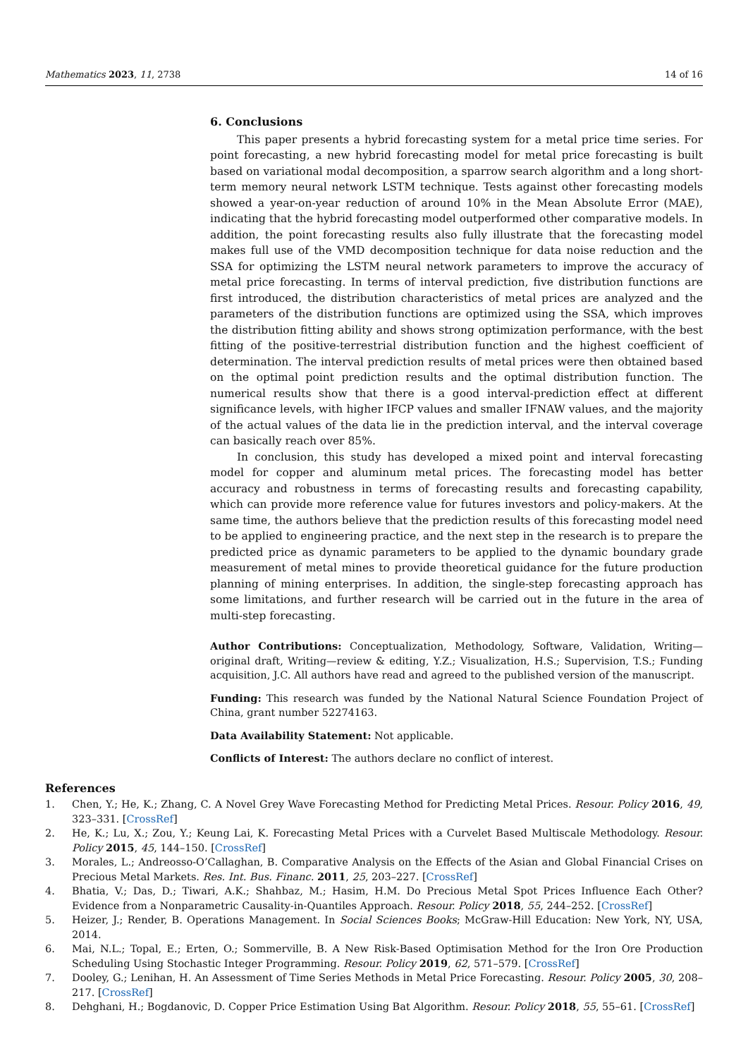Mathematics 2023, 11, 2738 14 of 16
6. Conclusions
This paper presents a hybrid forecasting system for a metal price time series. For point forecasting, a new hybrid forecasting model for metal price forecasting is built based on variational modal decomposition, a sparrow search algorithm and a long short-term memory neural network LSTM technique. Tests against other forecasting models showed a year-on-year reduction of around 10% in the Mean Absolute Error (MAE), indicating that the hybrid forecasting model outperformed other comparative models. In addition, the point forecasting results also fully illustrate that the forecasting model makes full use of the VMD decomposition technique for data noise reduction and the SSA for optimizing the LSTM neural network parameters to improve the accuracy of metal price forecasting. In terms of interval prediction, five distribution functions are first introduced, the distribution characteristics of metal prices are analyzed and the parameters of the distribution functions are optimized using the SSA, which improves the distribution fitting ability and shows strong optimization performance, with the best fitting of the positive-terrestrial distribution function and the highest coefficient of determination. The interval prediction results of metal prices were then obtained based on the optimal point prediction results and the optimal distribution function. The numerical results show that there is a good interval-prediction effect at different significance levels, with higher IFCP values and smaller IFNAW values, and the majority of the actual values of the data lie in the prediction interval, and the interval coverage can basically reach over 85%.
In conclusion, this study has developed a mixed point and interval forecasting model for copper and aluminum metal prices. The forecasting model has better accuracy and robustness in terms of forecasting results and forecasting capability, which can provide more reference value for futures investors and policy-makers. At the same time, the authors believe that the prediction results of this forecasting model need to be applied to engineering practice, and the next step in the research is to prepare the predicted price as dynamic parameters to be applied to the dynamic boundary grade measurement of metal mines to provide theoretical guidance for the future production planning of mining enterprises. In addition, the single-step forecasting approach has some limitations, and further research will be carried out in the future in the area of multi-step forecasting.
Author Contributions: Conceptualization, Methodology, Software, Validation, Writing—original draft, Writing—review & editing, Y.Z.; Visualization, H.S.; Supervision, T.S.; Funding acquisition, J.C. All authors have read and agreed to the published version of the manuscript.
Funding: This research was funded by the National Natural Science Foundation Project of China, grant number 52274163.
Data Availability Statement: Not applicable.
Conflicts of Interest: The authors declare no conflict of interest.
References
1. Chen, Y.; He, K.; Zhang, C. A Novel Grey Wave Forecasting Method for Predicting Metal Prices. Resour. Policy 2016, 49, 323–331. [CrossRef]
2. He, K.; Lu, X.; Zou, Y.; Keung Lai, K. Forecasting Metal Prices with a Curvelet Based Multiscale Methodology. Resour. Policy 2015, 45, 144–150. [CrossRef]
3. Morales, L.; Andreosso-O’Callaghan, B. Comparative Analysis on the Effects of the Asian and Global Financial Crises on Precious Metal Markets. Res. Int. Bus. Financ. 2011, 25, 203–227. [CrossRef]
4. Bhatia, V.; Das, D.; Tiwari, A.K.; Shahbaz, M.; Hasim, H.M. Do Precious Metal Spot Prices Influence Each Other? Evidence from a Nonparametric Causality-in-Quantiles Approach. Resour. Policy 2018, 55, 244–252. [CrossRef]
5. Heizer, J.; Render, B. Operations Management. In Social Sciences Books; McGraw-Hill Education: New York, NY, USA, 2014.
6. Mai, N.L.; Topal, E.; Erten, O.; Sommerville, B. A New Risk-Based Optimisation Method for the Iron Ore Production Scheduling Using Stochastic Integer Programming. Resour. Policy 2019, 62, 571–579. [CrossRef]
7. Dooley, G.; Lenihan, H. An Assessment of Time Series Methods in Metal Price Forecasting. Resour. Policy 2005, 30, 208–217. [CrossRef]
8. Dehghani, H.; Bogdanovic, D. Copper Price Estimation Using Bat Algorithm. Resour. Policy 2018, 55, 55–61. [CrossRef]